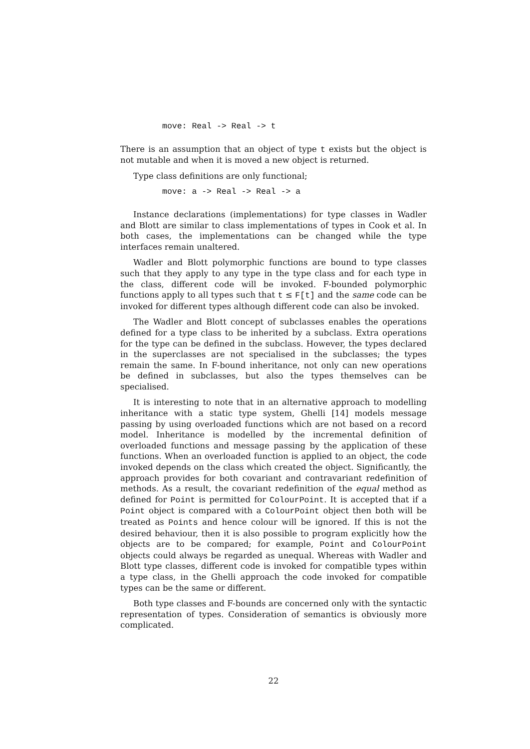move: Real -> Real -> t
There is an assumption that an object of type t exists but the object is not mutable and when it is moved a new object is returned.
Type class definitions are only functional;
move: a -> Real -> Real -> a
Instance declarations (implementations) for type classes in Wadler and Blott are similar to class implementations of types in Cook et al. In both cases, the implementations can be changed while the type interfaces remain unaltered.
Wadler and Blott polymorphic functions are bound to type classes such that they apply to any type in the type class and for each type in the class, different code will be invoked. F-bounded polymorphic functions apply to all types such that t ≤ F[t] and the same code can be invoked for different types although different code can also be invoked.
The Wadler and Blott concept of subclasses enables the operations defined for a type class to be inherited by a subclass. Extra operations for the type can be defined in the subclass. However, the types declared in the superclasses are not specialised in the subclasses; the types remain the same. In F-bound inheritance, not only can new operations be defined in subclasses, but also the types themselves can be specialised.
It is interesting to note that in an alternative approach to modelling inheritance with a static type system, Ghelli [14] models message passing by using overloaded functions which are not based on a record model. Inheritance is modelled by the incremental definition of overloaded functions and message passing by the application of these functions. When an overloaded function is applied to an object, the code invoked depends on the class which created the object. Significantly, the approach provides for both covariant and contravariant redefinition of methods. As a result, the covariant redefinition of the equal method as defined for Point is permitted for ColourPoint. It is accepted that if a Point object is compared with a ColourPoint object then both will be treated as Points and hence colour will be ignored. If this is not the desired behaviour, then it is also possible to program explicitly how the objects are to be compared; for example, Point and ColourPoint objects could always be regarded as unequal. Whereas with Wadler and Blott type classes, different code is invoked for compatible types within a type class, in the Ghelli approach the code invoked for compatible types can be the same or different.
Both type classes and F-bounds are concerned only with the syntactic representation of types. Consideration of semantics is obviously more complicated.
22